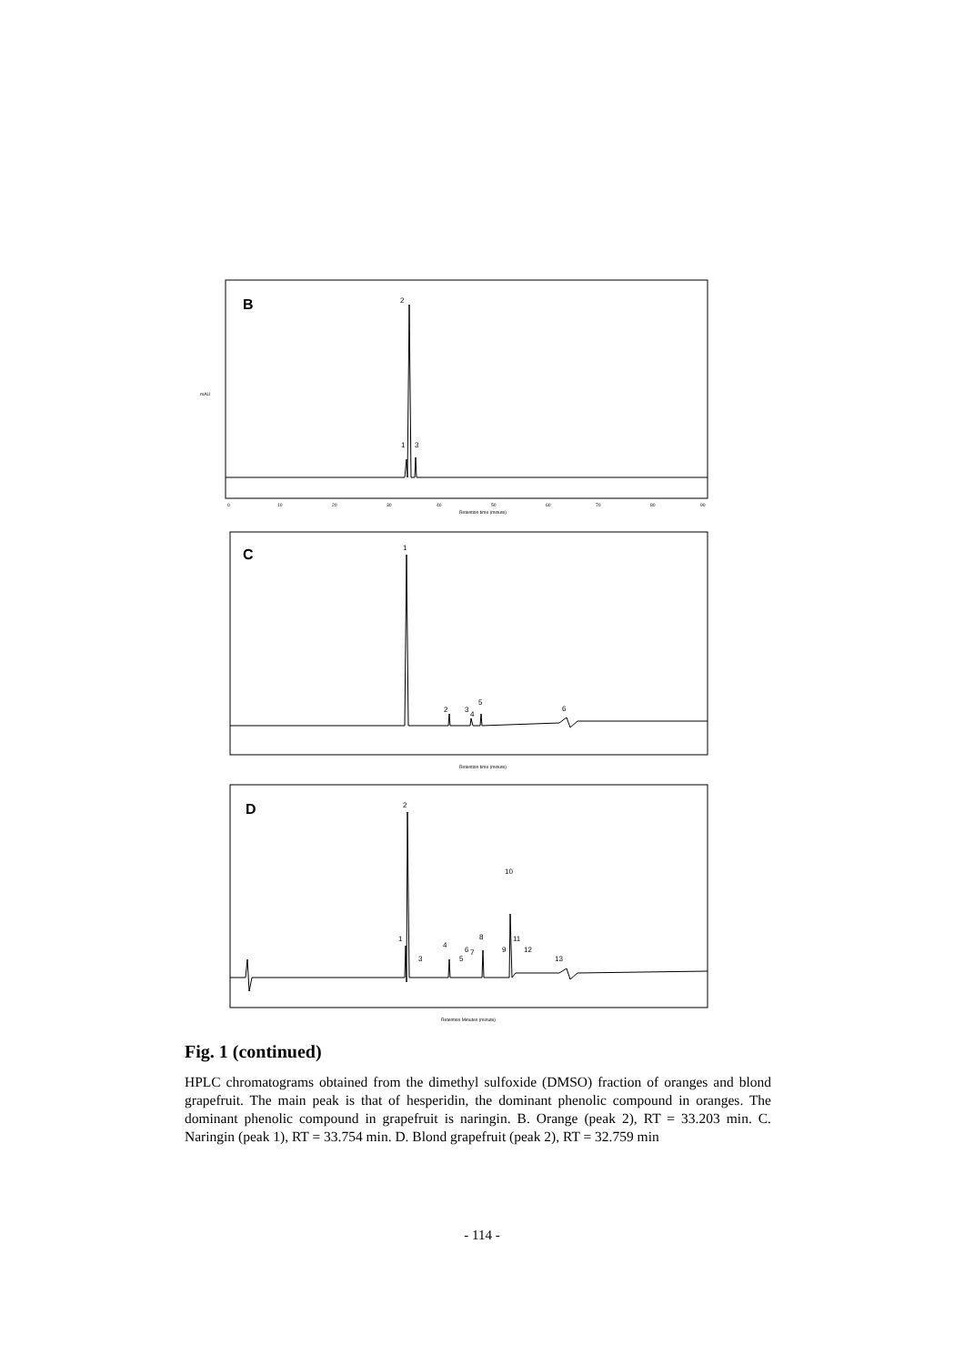B
2
1
3
Retention time (minute)
0
10
20
30
40
50
60
70
80
90
mAU
C
1
2
3
4
5
6
Retention time (minute)
D
2
1
3
4
5
6
7
8
9
10
11
12
13
Retention Minutes (minute)
Fig. 1 (continued)
HPLC chromatograms obtained from the dimethyl sulfoxide (DMSO) fraction of oranges and blond grapefruit. The main peak is that of hesperidin, the dominant phenolic compound in oranges. The dominant phenolic compound in grapefruit is naringin. B. Orange (peak 2), RT = 33.203 min. C. Naringin (peak 1), RT = 33.754 min. D. Blond grapefruit (peak 2), RT = 32.759 min
- 114 -